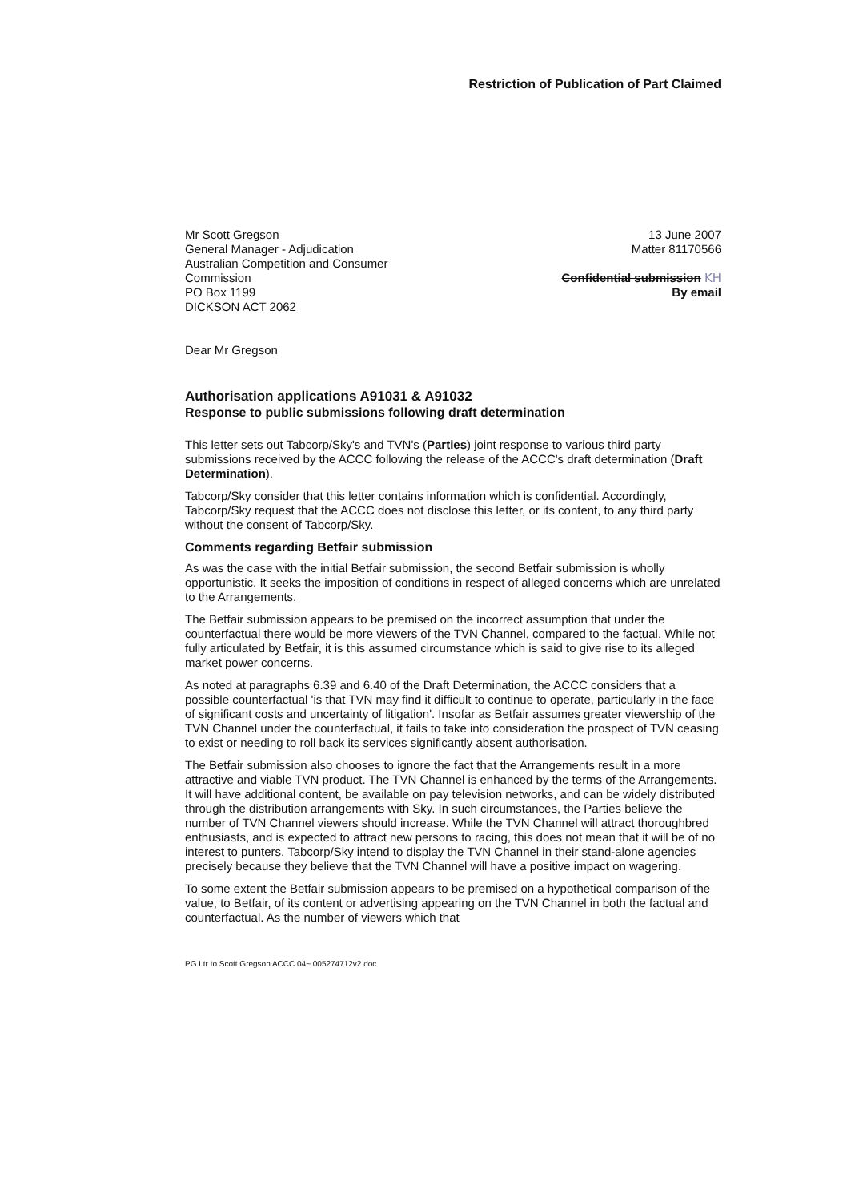Restriction of Publication of Part Claimed
Mr Scott Gregson
General Manager - Adjudication
Australian Competition and Consumer
Commission
PO Box 1199
DICKSON ACT 2062
13 June 2007
Matter 81170566
Confidential submission KH
By email
Dear Mr Gregson
Authorisation applications A91031 & A91032
Response to public submissions following draft determination
This letter sets out Tabcorp/Sky's and TVN's (Parties) joint response to various third party submissions received by the ACCC following the release of the ACCC's draft determination (Draft Determination).
Tabcorp/Sky consider that this letter contains information which is confidential. Accordingly, Tabcorp/Sky request that the ACCC does not disclose this letter, or its content, to any third party without the consent of Tabcorp/Sky.
Comments regarding Betfair submission
As was the case with the initial Betfair submission, the second Betfair submission is wholly opportunistic. It seeks the imposition of conditions in respect of alleged concerns which are unrelated to the Arrangements.
The Betfair submission appears to be premised on the incorrect assumption that under the counterfactual there would be more viewers of the TVN Channel, compared to the factual. While not fully articulated by Betfair, it is this assumed circumstance which is said to give rise to its alleged market power concerns.
As noted at paragraphs 6.39 and 6.40 of the Draft Determination, the ACCC considers that a possible counterfactual 'is that TVN may find it difficult to continue to operate, particularly in the face of significant costs and uncertainty of litigation'. Insofar as Betfair assumes greater viewership of the TVN Channel under the counterfactual, it fails to take into consideration the prospect of TVN ceasing to exist or needing to roll back its services significantly absent authorisation.
The Betfair submission also chooses to ignore the fact that the Arrangements result in a more attractive and viable TVN product. The TVN Channel is enhanced by the terms of the Arrangements. It will have additional content, be available on pay television networks, and can be widely distributed through the distribution arrangements with Sky. In such circumstances, the Parties believe the number of TVN Channel viewers should increase. While the TVN Channel will attract thoroughbred enthusiasts, and is expected to attract new persons to racing, this does not mean that it will be of no interest to punters. Tabcorp/Sky intend to display the TVN Channel in their stand-alone agencies precisely because they believe that the TVN Channel will have a positive impact on wagering.
To some extent the Betfair submission appears to be premised on a hypothetical comparison of the value, to Betfair, of its content or advertising appearing on the TVN Channel in both the factual and counterfactual. As the number of viewers which that
PG Ltr to Scott Gregson ACCC 04~ 005274712v2.doc